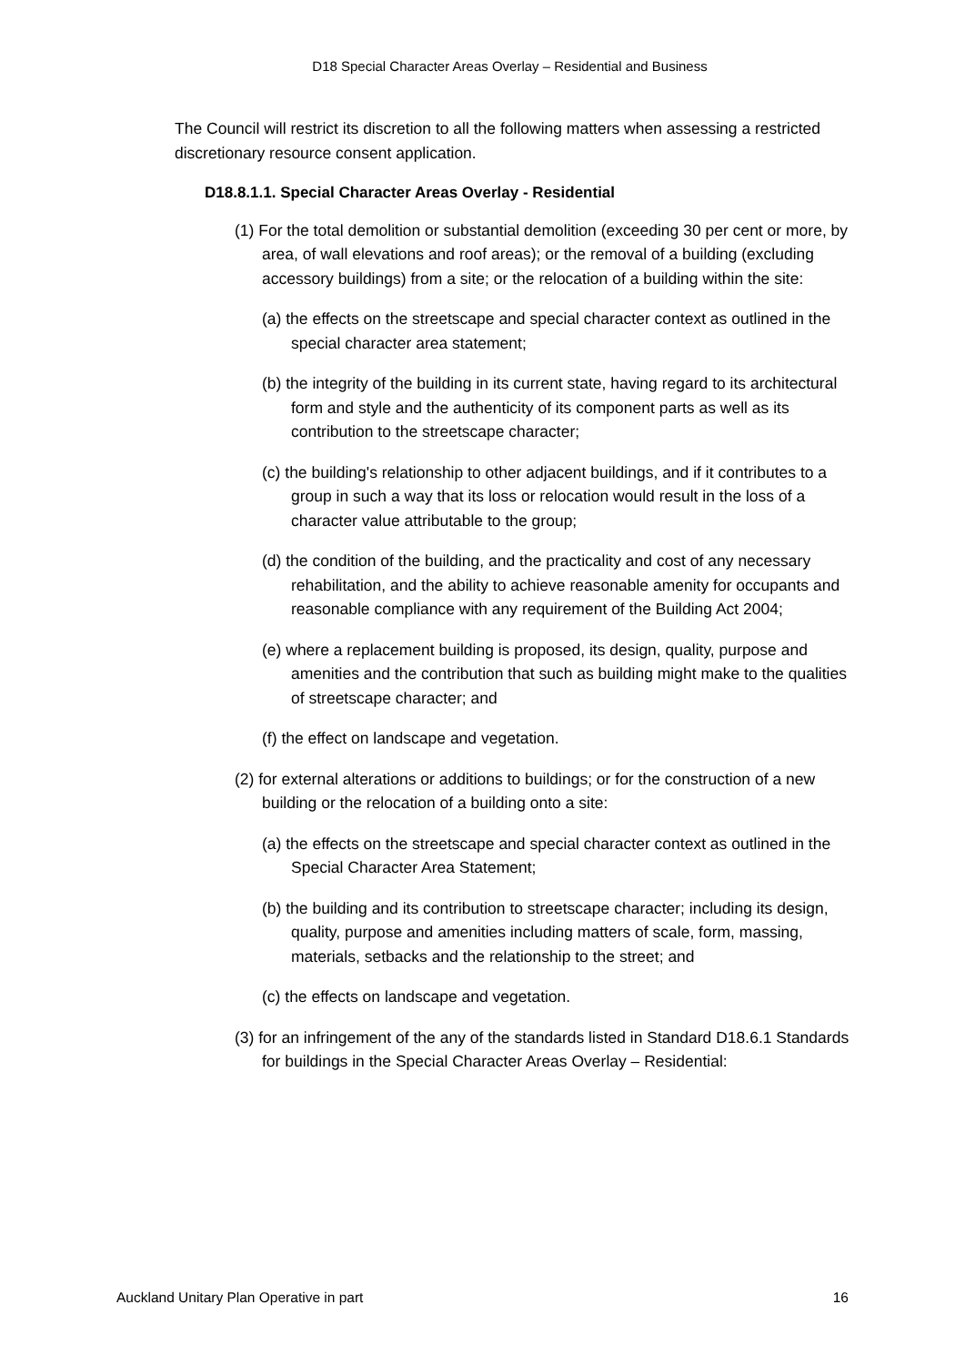D18 Special Character Areas Overlay – Residential and Business
The Council will restrict its discretion to all the following matters when assessing a restricted discretionary resource consent application.
D18.8.1.1. Special Character Areas Overlay - Residential
(1) For the total demolition or substantial demolition (exceeding 30 per cent or more, by area, of wall elevations and roof areas); or the removal of a building (excluding accessory buildings) from a site; or the relocation of a building within the site:
(a) the effects on the streetscape and special character context as outlined in the special character area statement;
(b) the integrity of the building in its current state, having regard to its architectural form and style and the authenticity of its component parts as well as its contribution to the streetscape character;
(c) the building's relationship to other adjacent buildings, and if it contributes to a group in such a way that its loss or relocation would result in the loss of a character value attributable to the group;
(d) the condition of the building, and the practicality and cost of any necessary rehabilitation, and the ability to achieve reasonable amenity for occupants and reasonable compliance with any requirement of the Building Act 2004;
(e) where a replacement building is proposed, its design, quality, purpose and amenities and the contribution that such as building might make to the qualities of streetscape character; and
(f) the effect on landscape and vegetation.
(2) for external alterations or additions to buildings; or for the construction of a new building or the relocation of a building onto a site:
(a) the effects on the streetscape and special character context as outlined in the Special Character Area Statement;
(b) the building and its contribution to streetscape character; including its design, quality, purpose and amenities including matters of scale, form, massing, materials, setbacks and the relationship to the street; and
(c) the effects on landscape and vegetation.
(3) for an infringement of the any of the standards listed in Standard D18.6.1 Standards for buildings in the Special Character Areas Overlay – Residential:
Auckland Unitary Plan Operative in part 16